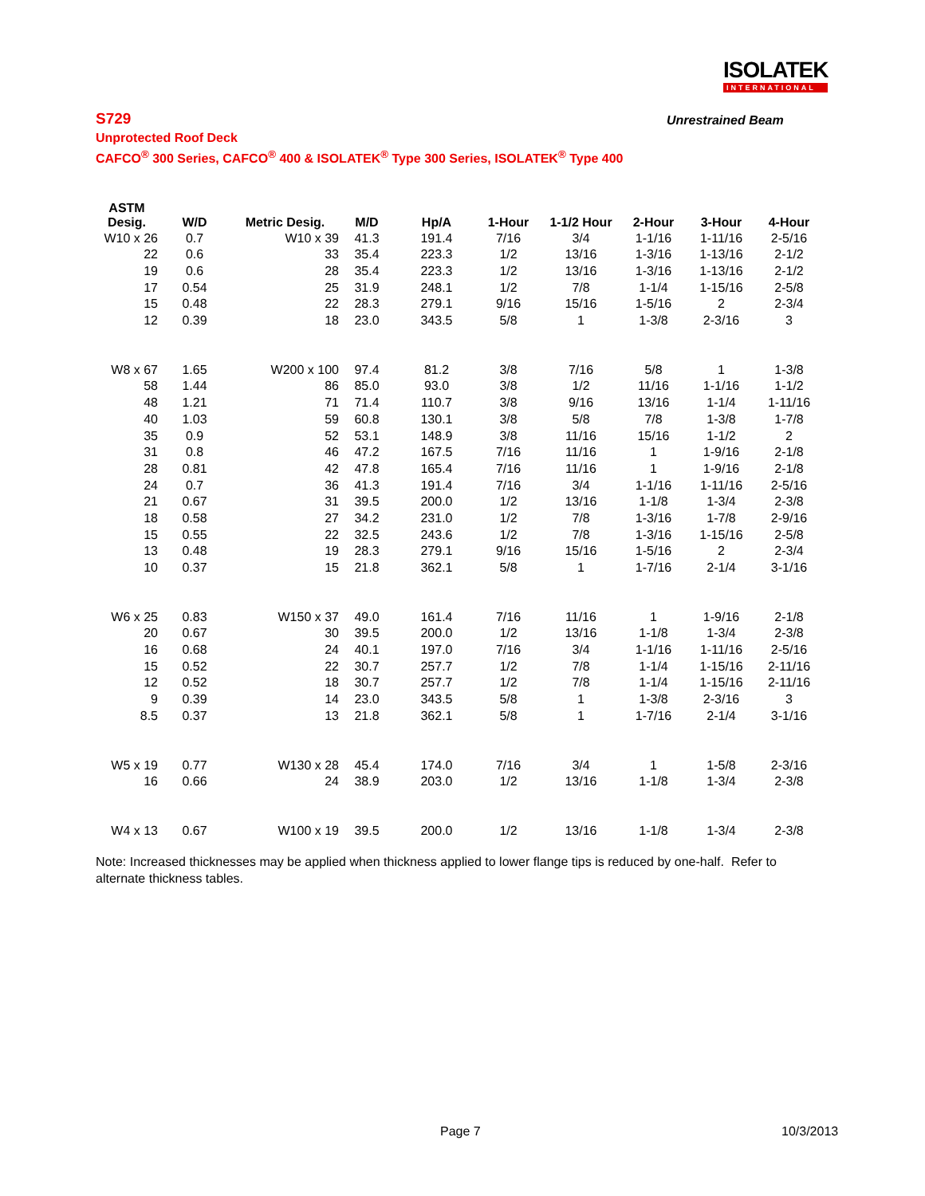ISOLATEK
INTERNATIONAL
S729
Unrestrained Beam
Unprotected Roof Deck
CAFCO<sup>®</sup> 300 Series, CAFCO<sup>®</sup> 400 & ISOLATEK<sup>®</sup> Type 300 Series, ISOLATEK<sup>®</sup> Type 400
| ASTM Desig. | W/D | Metric Desig. | M/D | Hp/A | 1-Hour | 1-1/2 Hour | 2-Hour | 3-Hour | 4-Hour |
| --- | --- | --- | --- | --- | --- | --- | --- | --- | --- |
| W10 x 26 | 0.7 | W10 x 39 | 41.3 | 191.4 | 7/16 | 3/4 | 1-1/16 | 1-11/16 | 2-5/16 |
| 22 | 0.6 | 33 | 35.4 | 223.3 | 1/2 | 13/16 | 1-3/16 | 1-13/16 | 2-1/2 |
| 19 | 0.6 | 28 | 35.4 | 223.3 | 1/2 | 13/16 | 1-3/16 | 1-13/16 | 2-1/2 |
| 17 | 0.54 | 25 | 31.9 | 248.1 | 1/2 | 7/8 | 1-1/4 | 1-15/16 | 2-5/8 |
| 15 | 0.48 | 22 | 28.3 | 279.1 | 9/16 | 15/16 | 1-5/16 | 2 | 2-3/4 |
| 12 | 0.39 | 18 | 23.0 | 343.5 | 5/8 | 1 | 1-3/8 | 2-3/16 | 3 |
| W8 x 67 | 1.65 | W200 x 100 | 97.4 | 81.2 | 3/8 | 7/16 | 5/8 | 1 | 1-3/8 |
| 58 | 1.44 | 86 | 85.0 | 93.0 | 3/8 | 1/2 | 11/16 | 1-1/16 | 1-1/2 |
| 48 | 1.21 | 71 | 71.4 | 110.7 | 3/8 | 9/16 | 13/16 | 1-1/4 | 1-11/16 |
| 40 | 1.03 | 59 | 60.8 | 130.1 | 3/8 | 5/8 | 7/8 | 1-3/8 | 1-7/8 |
| 35 | 0.9 | 52 | 53.1 | 148.9 | 3/8 | 11/16 | 15/16 | 1-1/2 | 2 |
| 31 | 0.8 | 46 | 47.2 | 167.5 | 7/16 | 11/16 | 1 | 1-9/16 | 2-1/8 |
| 28 | 0.81 | 42 | 47.8 | 165.4 | 7/16 | 11/16 | 1 | 1-9/16 | 2-1/8 |
| 24 | 0.7 | 36 | 41.3 | 191.4 | 7/16 | 3/4 | 1-1/16 | 1-11/16 | 2-5/16 |
| 21 | 0.67 | 31 | 39.5 | 200.0 | 1/2 | 13/16 | 1-1/8 | 1-3/4 | 2-3/8 |
| 18 | 0.58 | 27 | 34.2 | 231.0 | 1/2 | 7/8 | 1-3/16 | 1-7/8 | 2-9/16 |
| 15 | 0.55 | 22 | 32.5 | 243.6 | 1/2 | 7/8 | 1-3/16 | 1-15/16 | 2-5/8 |
| 13 | 0.48 | 19 | 28.3 | 279.1 | 9/16 | 15/16 | 1-5/16 | 2 | 2-3/4 |
| 10 | 0.37 | 15 | 21.8 | 362.1 | 5/8 | 1 | 1-7/16 | 2-1/4 | 3-1/16 |
| W6 x 25 | 0.83 | W150 x 37 | 49.0 | 161.4 | 7/16 | 11/16 | 1 | 1-9/16 | 2-1/8 |
| 20 | 0.67 | 30 | 39.5 | 200.0 | 1/2 | 13/16 | 1-1/8 | 1-3/4 | 2-3/8 |
| 16 | 0.68 | 24 | 40.1 | 197.0 | 7/16 | 3/4 | 1-1/16 | 1-11/16 | 2-5/16 |
| 15 | 0.52 | 22 | 30.7 | 257.7 | 1/2 | 7/8 | 1-1/4 | 1-15/16 | 2-11/16 |
| 12 | 0.52 | 18 | 30.7 | 257.7 | 1/2 | 7/8 | 1-1/4 | 1-15/16 | 2-11/16 |
| 9 | 0.39 | 14 | 23.0 | 343.5 | 5/8 | 1 | 1-3/8 | 2-3/16 | 3 |
| 8.5 | 0.37 | 13 | 21.8 | 362.1 | 5/8 | 1 | 1-7/16 | 2-1/4 | 3-1/16 |
| W5 x 19 | 0.77 | W130 x 28 | 45.4 | 174.0 | 7/16 | 3/4 | 1 | 1-5/8 | 2-3/16 |
| 16 | 0.66 | 24 | 38.9 | 203.0 | 1/2 | 13/16 | 1-1/8 | 1-3/4 | 2-3/8 |
| W4 x 13 | 0.67 | W100 x 19 | 39.5 | 200.0 | 1/2 | 13/16 | 1-1/8 | 1-3/4 | 2-3/8 |
Note: Increased thicknesses may be applied when thickness applied to lower flange tips is reduced by one-half. Refer to alternate thickness tables.
Page 7 10/3/2013